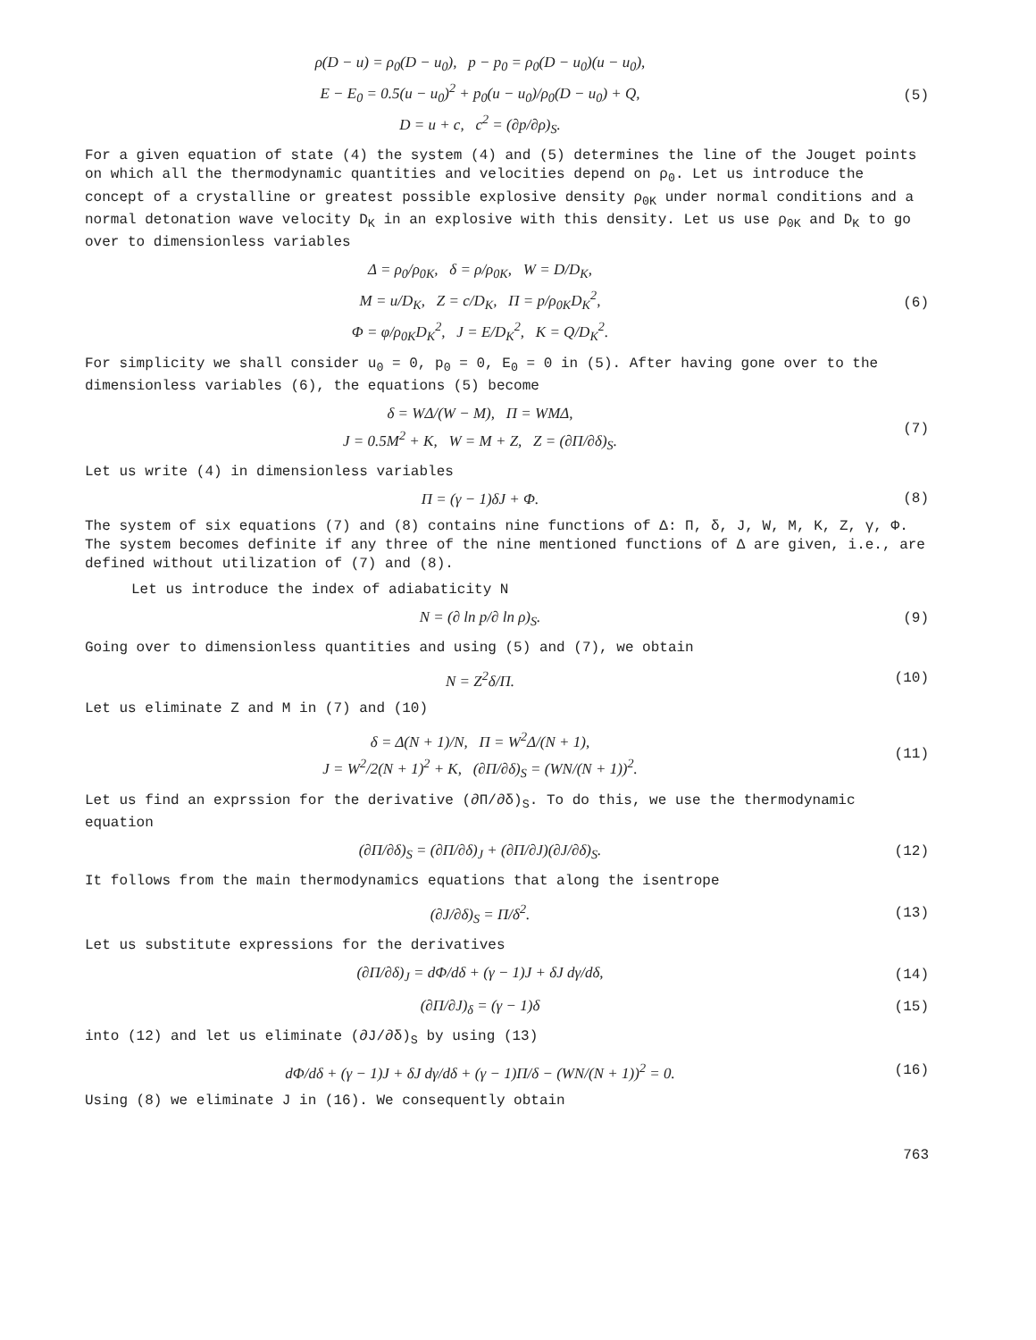ρ(D − u) = ρ<sub>0</sub>(D − u<sub>0</sub>), p − p<sub>0</sub> = ρ<sub>0</sub>(D − u<sub>0</sub>)(u − u<sub>0</sub>),
E − E<sub>0</sub> = 0.5(u − u<sub>0</sub>)<sup>2</sup> + p<sub>0</sub>(u − u<sub>0</sub>)/ρ<sub>0</sub>(D − u<sub>0</sub>) + Q,
D = u + c, c<sup>2</sup> = (∂p/∂ρ)<sub>S</sub>.
(5)
For a given equation of state (4) the system (4) and (5) determines the line of the Jouget points on which all the thermodynamic quantities and velocities depend on ρ<sub>0</sub>. Let us introduce the concept of a crystalline or greatest possible explosive density ρ<sub>0K</sub> under normal conditions and a normal detonation wave velocity D<sub>K</sub> in an explosive with this density. Let us use ρ<sub>0K</sub> and D<sub>K</sub> to go over to dimensionless variables
Δ = ρ<sub>0</sub>/ρ<sub>0K</sub>, δ = ρ/ρ<sub>0K</sub>, W = D/D<sub>K</sub>,
M = u/D<sub>K</sub>, Z = c/D<sub>K</sub>, Π = p/ρ<sub>0K</sub>D<sub>K</sub><sup>2</sup>,
Φ = φ/ρ<sub>0K</sub>D<sub>K</sub><sup>2</sup>, J = E/D<sub>K</sub><sup>2</sup>, K = Q/D<sub>K</sub><sup>2</sup>.
(6)
For simplicity we shall consider u<sub>0</sub> = 0, p<sub>0</sub> = 0, E<sub>0</sub> = 0 in (5). After having gone over to the dimensionless variables (6), the equations (5) become
δ = WΔ/(W − M), Π = WMΔ,
J = 0.5M<sup>2</sup> + K, W = M + Z, Z = (∂Π/∂δ)<sub>S</sub>.
(7)
Let us write (4) in dimensionless variables
Π = (γ − 1)δJ + Φ.
(8)
The system of six equations (7) and (8) contains nine functions of Δ: Π, δ, J, W, M, K, Z, γ, Φ. The system becomes definite if any three of the nine mentioned functions of Δ are given, i.e., are defined without utilization of (7) and (8).
Let us introduce the index of adiabaticity N
N = (∂ ln p/∂ ln ρ)<sub>S</sub>.
(9)
Going over to dimensionless quantities and using (5) and (7), we obtain
N = Z<sup>2</sup>δ/Π.
(10)
Let us eliminate Z and M in (7) and (10)
δ = Δ(N + 1)/N, Π = W<sup>2</sup>Δ/(N + 1),
J = W<sup>2</sup>/2(N + 1)<sup>2</sup> + K, (∂Π/∂δ)<sub>S</sub> = (WN/(N + 1))<sup>2</sup>.
(11)
Let us find an exprssion for the derivative (∂Π/∂δ)<sub>S</sub>. To do this, we use the thermodynamic equation
(∂Π/∂δ)<sub>S</sub> = (∂Π/∂δ)<sub>J</sub> + (∂Π/∂J)(∂J/∂δ)<sub>S</sub>.
(12)
It follows from the main thermodynamics equations that along the isentrope
(∂J/∂δ)<sub>S</sub> = Π/δ<sup>2</sup>.
(13)
Let us substitute expressions for the derivatives
(∂Π/∂δ)<sub>J</sub> = dΦ/dδ + (γ − 1)J + δJ dγ/dδ,
(14)
(∂Π/∂J)<sub>δ</sub> = (γ − 1)δ
(15)
into (12) and let us eliminate (∂J/∂δ)<sub>S</sub> by using (13)
dΦ/dδ + (γ − 1)J + δJ dγ/dδ + (γ − 1)Π/δ − (WN/(N + 1))<sup>2</sup> = 0.
(16)
Using (8) we eliminate J in (16). We consequently obtain
763